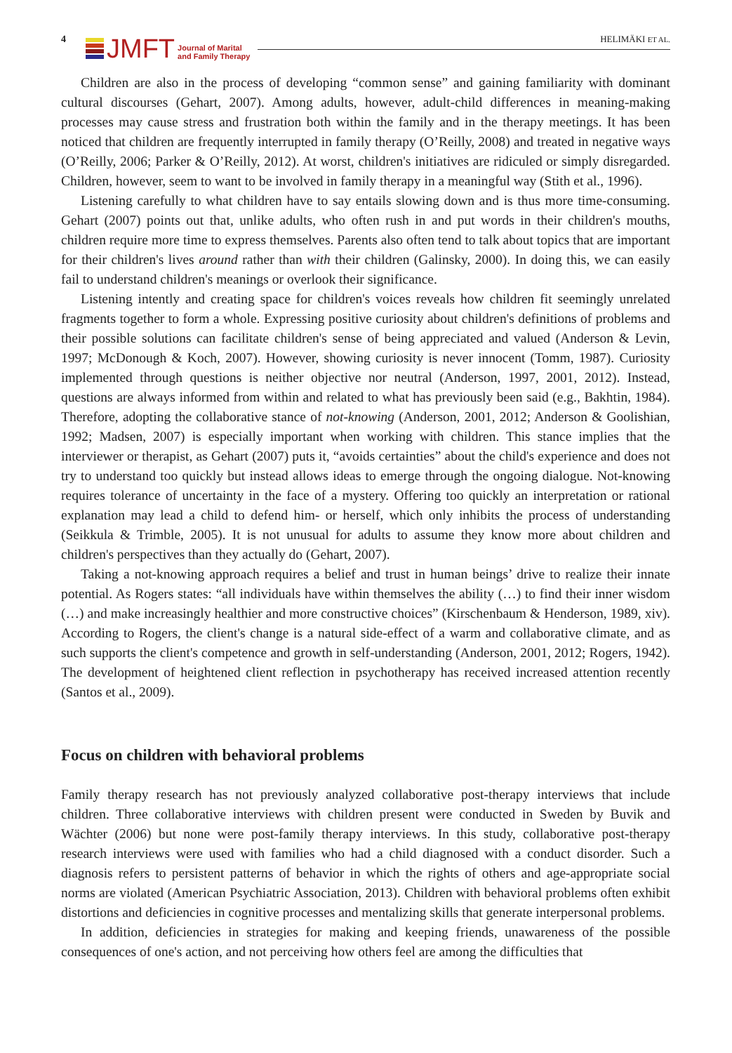4
JMFT
Journal of Marital
and Family Therapy
HELIMÄKI ET AL.
Children are also in the process of developing “common sense” and gaining familiarity with dominant cultural discourses (Gehart, 2007). Among adults, however, adult-child differences in meaning-making processes may cause stress and frustration both within the family and in the therapy meetings. It has been noticed that children are frequently interrupted in family therapy (O’Reilly, 2008) and treated in negative ways (O’Reilly, 2006; Parker & O’Reilly, 2012). At worst, children's initiatives are ridiculed or simply disregarded. Children, however, seem to want to be involved in family therapy in a meaningful way (Stith et al., 1996).
Listening carefully to what children have to say entails slowing down and is thus more time-consuming. Gehart (2007) points out that, unlike adults, who often rush in and put words in their children's mouths, children require more time to express themselves. Parents also often tend to talk about topics that are important for their children's lives around rather than with their children (Galinsky, 2000). In doing this, we can easily fail to understand children's meanings or overlook their significance.
Listening intently and creating space for children's voices reveals how children fit seemingly unrelated fragments together to form a whole. Expressing positive curiosity about children's definitions of problems and their possible solutions can facilitate children's sense of being appreciated and valued (Anderson & Levin, 1997; McDonough & Koch, 2007). However, showing curiosity is never innocent (Tomm, 1987). Curiosity implemented through questions is neither objective nor neutral (Anderson, 1997, 2001, 2012). Instead, questions are always informed from within and related to what has previously been said (e.g., Bakhtin, 1984). Therefore, adopting the collaborative stance of not-knowing (Anderson, 2001, 2012; Anderson & Goolishian, 1992; Madsen, 2007) is especially important when working with children. This stance implies that the interviewer or therapist, as Gehart (2007) puts it, “avoids certainties” about the child's experience and does not try to understand too quickly but instead allows ideas to emerge through the ongoing dialogue. Not-knowing requires tolerance of uncertainty in the face of a mystery. Offering too quickly an interpretation or rational explanation may lead a child to defend him- or herself, which only inhibits the process of understanding (Seikkula & Trimble, 2005). It is not unusual for adults to assume they know more about children and children's perspectives than they actually do (Gehart, 2007).
Taking a not-knowing approach requires a belief and trust in human beings’ drive to realize their innate potential. As Rogers states: “all individuals have within themselves the ability (…) to find their inner wisdom (…) and make increasingly healthier and more constructive choices” (Kirschenbaum & Henderson, 1989, xiv). According to Rogers, the client's change is a natural side-effect of a warm and collaborative climate, and as such supports the client's competence and growth in self-understanding (Anderson, 2001, 2012; Rogers, 1942). The development of heightened client reflection in psychotherapy has received increased attention recently (Santos et al., 2009).
Focus on children with behavioral problems
Family therapy research has not previously analyzed collaborative post-therapy interviews that include children. Three collaborative interviews with children present were conducted in Sweden by Buvik and Wächter (2006) but none were post-family therapy interviews. In this study, collaborative post-therapy research interviews were used with families who had a child diagnosed with a conduct disorder. Such a diagnosis refers to persistent patterns of behavior in which the rights of others and age-appropriate social norms are violated (American Psychiatric Association, 2013). Children with behavioral problems often exhibit distortions and deficiencies in cognitive processes and mentalizing skills that generate interpersonal problems.
In addition, deficiencies in strategies for making and keeping friends, unawareness of the possible consequences of one's action, and not perceiving how others feel are among the difficulties that